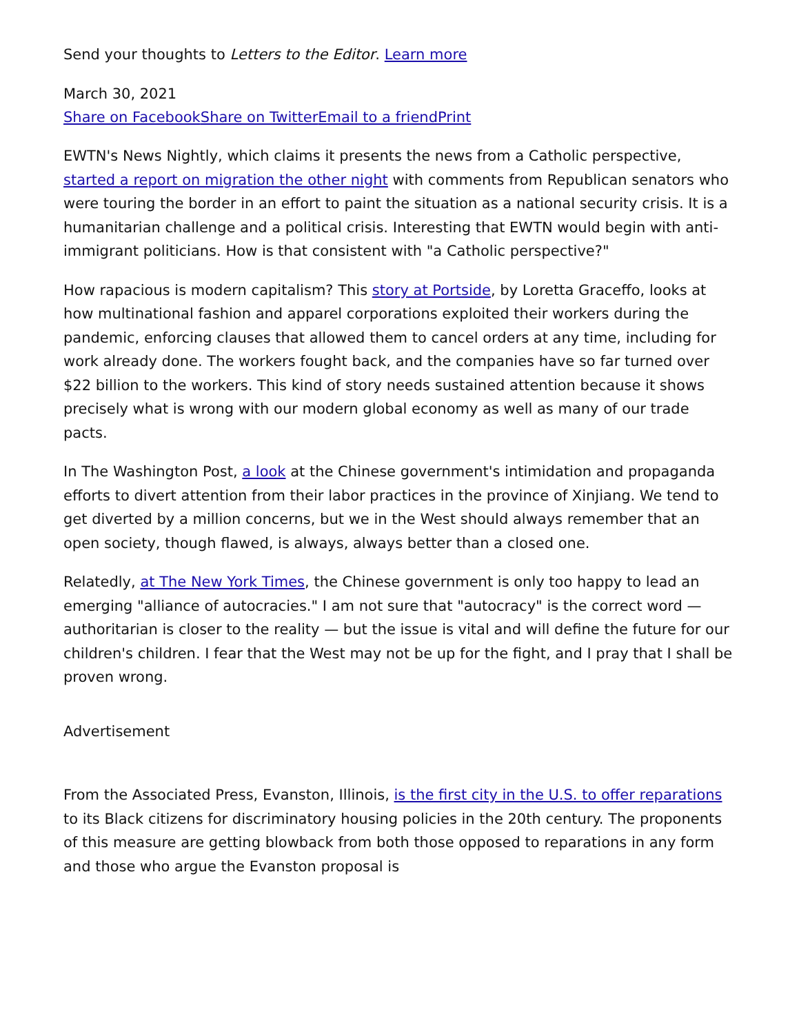Send your thoughts to Letters to the Editor. Learn more
March 30, 2021
Share on Facebook Share on Twitter Email to a friend Print
EWTN's News Nightly, which claims it presents the news from a Catholic perspective, started a report on migration the other night with comments from Republican senators who were touring the border in an effort to paint the situation as a national security crisis. It is a humanitarian challenge and a political crisis. Interesting that EWTN would begin with anti-immigrant politicians. How is that consistent with "a Catholic perspective?"
How rapacious is modern capitalism? This story at Portside, by Loretta Graceffo, looks at how multinational fashion and apparel corporations exploited their workers during the pandemic, enforcing clauses that allowed them to cancel orders at any time, including for work already done. The workers fought back, and the companies have so far turned over $22 billion to the workers. This kind of story needs sustained attention because it shows precisely what is wrong with our modern global economy as well as many of our trade pacts.
In The Washington Post, a look at the Chinese government's intimidation and propaganda efforts to divert attention from their labor practices in the province of Xinjiang. We tend to get diverted by a million concerns, but we in the West should always remember that an open society, though flawed, is always, always better than a closed one.
Relatedly, at The New York Times, the Chinese government is only too happy to lead an emerging "alliance of autocracies." I am not sure that "autocracy" is the correct word — authoritarian is closer to the reality — but the issue is vital and will define the future for our children's children. I fear that the West may not be up for the fight, and I pray that I shall be proven wrong.
Advertisement
From the Associated Press, Evanston, Illinois, is the first city in the U.S. to offer reparations to its Black citizens for discriminatory housing policies in the 20th century. The proponents of this measure are getting blowback from both those opposed to reparations in any form and those who argue the Evanston proposal is